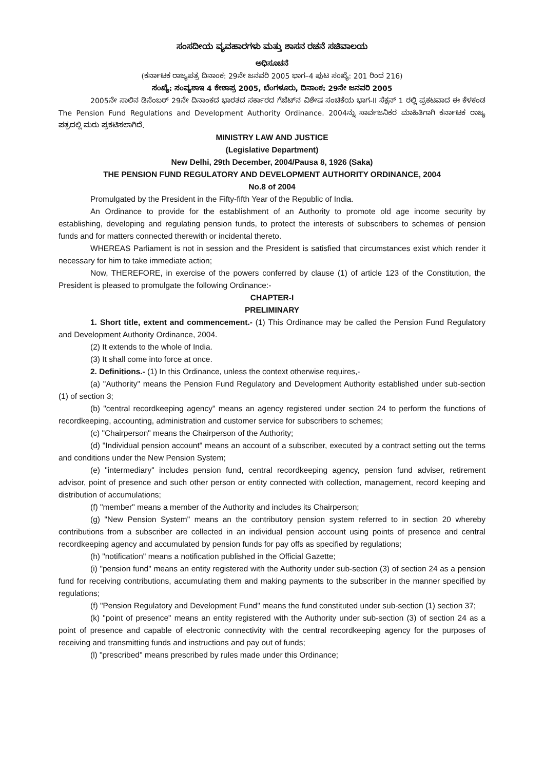ಸಂಸದೀಯ ವ್ಯವಹಾರಗಳು ಮತ್ತು ಶಾಸನ ರಚನೆ ಸಚಿವಾಲಯ
ಅಧಿಸೂಚನೆ
(ಕರ್ನಾಟಕ ರಾಜ್ಯಪತ್ರ ದಿನಾಂಕ: 29ನೇ ಜನವರಿ 2005 ಭಾಗ–4 ಪುಟ ಸಂಖ್ಯೆ: 201 ರಿಂದ 216)
ಸಂಖ್ಯೆ: ಸಂವ್ಯಶಾಇ 4 ಕೇಶಾಪ್ರ 2005, ಬೆಂಗಳೂರು, ದಿನಾಂಕ: 29ನೇ ಜನವರಿ 2005
2005ನೇ ಸಾಲಿನ ಡಿಸೆಂಬರ್ 29ನೇ ದಿನಾಂಕದ ಭಾರತದ ಸರ್ಕಾರದ ಗೆಜೆಟ್‌ನ ವಿಶೇಷ ಸಂಚಿಕೆಯ ಭಾಗ-II ಸೆಕ್ಷನ್ 1 ರಲ್ಲಿ ಪ್ರಕಟವಾದ ಈ ಕೆಳಕಂಡ The Pension Fund Regulations and Development Authority Ordinance. 2004ನ್ನು ಸಾರ್ವಜನಿಕರ ಮಾಹಿತಿಗಾಗಿ ಕರ್ನಾಟಕ ರಾಜ್ಯ ಪತ್ರದಲ್ಲಿ ಮರು ಪ್ರಕಟಿಸಲಾಗಿದೆ.
MINISTRY LAW AND JUSTICE
(Legislative Department)
New Delhi, 29th December, 2004/Pausa 8, 1926 (Saka)
THE PENSION FUND REGULATORY AND DEVELOPMENT AUTHORITY ORDINANCE, 2004
No.8 of 2004
Promulgated by the President in the Fifty-fifth Year of the Republic of India.
An Ordinance to provide for the establishment of an Authority to promote old age income security by establishing, developing and regulating pension funds, to protect the interests of subscribers to schemes of pension funds and for matters connected therewith or incidental thereto.
WHEREAS Parliament is not in session and the President is satisfied that circumstances exist which render it necessary for him to take immediate action;
Now, THEREFORE, in exercise of the powers conferred by clause (1) of article 123 of the Constitution, the President is pleased to promulgate the following Ordinance:-
CHAPTER-I
PRELIMINARY
1. Short title, extent and commencement.- (1) This Ordinance may be called the Pension Fund Regulatory and Development Authority Ordinance, 2004.
(2) It extends to the whole of India.
(3) It shall come into force at once.
2. Definitions.- (1) In this Ordinance, unless the context otherwise requires,-
(a) "Authority" means the Pension Fund Regulatory and Development Authority established under sub-section (1) of section 3;
(b) "central recordkeeping agency" means an agency registered under section 24 to perform the functions of recordkeeping, accounting, administration and customer service for subscribers to schemes;
(c) "Chairperson" means the Chairperson of the Authority;
(d) "Individual pension account" means an account of a subscriber, executed by a contract setting out the terms and conditions under the New Pension System;
(e) "intermediary" includes pension fund, central recordkeeping agency, pension fund adviser, retirement advisor, point of presence and such other person or entity connected with collection, management, record keeping and distribution of accumulations;
(f) "member" means a member of the Authority and includes its Chairperson;
(g) "New Pension System" means an the contributory pension system referred to in section 20 whereby contributions from a subscriber are collected in an individual pension account using points of presence and central recordkeeping agency and accumulated by pension funds for pay offs as specified by regulations;
(h) "notification" means a notification published in the Official Gazette;
(i) "pension fund" means an entity registered with the Authority under sub-section (3) of section 24 as a pension fund for receiving contributions, accumulating them and making payments to the subscriber in the manner specified by regulations;
(f) "Pension Regulatory and Development Fund" means the fund constituted under sub-section (1) section 37;
(k) "point of presence" means an entity registered with the Authority under sub-section (3) of section 24 as a point of presence and capable of electronic connectivity with the central recordkeeping agency for the purposes of receiving and transmitting funds and instructions and pay out of funds;
(l) "prescribed" means prescribed by rules made under this Ordinance;